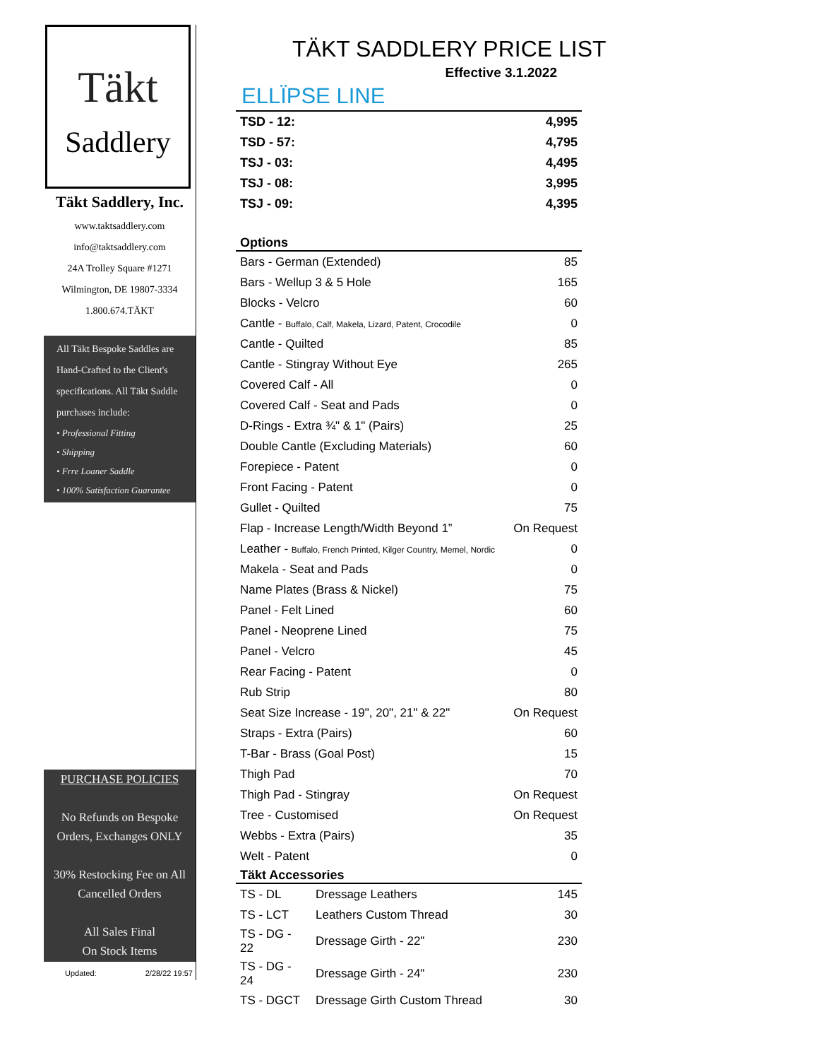Täkt
Saddlery
Täkt Saddlery, Inc.
www.taktsaddlery.com
info@taktsaddlery.com
24A Trolley Square #1271
Wilmington, DE 19807-3334
1.800.674.TÄKT
All Täkt Bespoke Saddles are Hand-Crafted to the Client's specifications. All Täkt Saddle purchases include:
• Professional Fitting
• Shipping
• Frre Loaner Saddle
• 100% Satisfaction Guarantee
PURCHASE POLICIES
No Refunds on Bespoke Orders, Exchanges ONLY
30% Restocking Fee on All Cancelled Orders
All Sales Final
On Stock Items
Updated: 2/28/22 19:57
TÄKT SADDLERY PRICE LIST
Effective 3.1.2022
ELLÏPSE LINE
| TSD - 12: | 4,995 |
| TSD - 57: | 4,795 |
| TSJ - 03: | 4,495 |
| TSJ - 08: | 3,995 |
| TSJ - 09: | 4,395 |
| Options | |
| Bars - German (Extended) | 85 |
| Bars - Wellup 3 & 5 Hole | 165 |
| Blocks - Velcro | 60 |
| Cantle - Buffalo, Calf, Makela, Lizard, Patent, Crocodile | 0 |
| Cantle - Quilted | 85 |
| Cantle - Stingray Without Eye | 265 |
| Covered Calf - All | 0 |
| Covered Calf - Seat and Pads | 0 |
| D-Rings - Extra ¾" & 1" (Pairs) | 25 |
| Double Cantle (Excluding Materials) | 60 |
| Forepiece - Patent | 0 |
| Front Facing - Patent | 0 |
| Gullet - Quilted | 75 |
| Flap - Increase Length/Width Beyond 1” | On Request |
| Leather - Buffalo, French Printed, Kilger Country, Memel, Nordic | 0 |
| Makela - Seat and Pads | 0 |
| Name Plates (Brass & Nickel) | 75 |
| Panel - Felt Lined | 60 |
| Panel - Neoprene Lined | 75 |
| Panel - Velcro | 45 |
| Rear Facing - Patent | 0 |
| Rub Strip | 80 |
| Seat Size Increase - 19", 20", 21" & 22" | On Request |
| Straps - Extra (Pairs) | 60 |
| T-Bar - Brass (Goal Post) | 15 |
| Thigh Pad | 70 |
| Thigh Pad - Stingray | On Request |
| Tree - Customised | On Request |
| Webbs - Extra (Pairs) | 35 |
| Welt - Patent | 0 |
| Täkt Accessories | | |
| --- | --- | --- |
| TS - DL | Dressage Leathers | 145 |
| TS - LCT | Leathers Custom Thread | 30 |
| TS - DG - 22 | Dressage Girth - 22" | 230 |
| TS - DG - 24 | Dressage Girth - 24" | 230 |
| TS - DGCT | Dressage Girth Custom Thread | 30 |